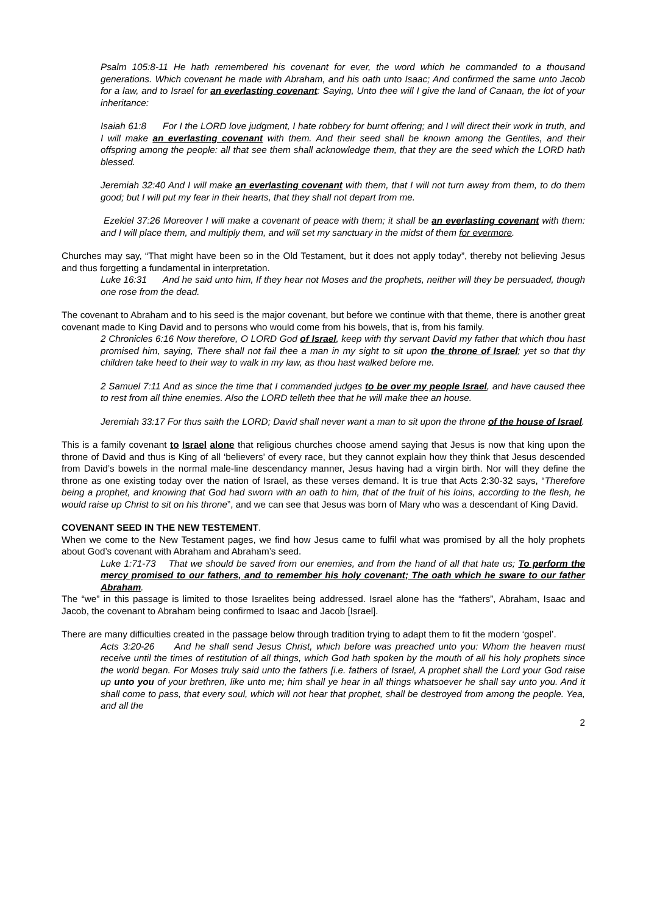Psalm 105:8-11 He hath remembered his covenant for ever, the word which he commanded to a thousand generations. Which covenant he made with Abraham, and his oath unto Isaac; And confirmed the same unto Jacob for a law, and to Israel for an everlasting covenant: Saying, Unto thee will I give the land of Canaan, the lot of your inheritance:
Isaiah 61:8 For I the LORD love judgment, I hate robbery for burnt offering; and I will direct their work in truth, and I will make an everlasting covenant with them. And their seed shall be known among the Gentiles, and their offspring among the people: all that see them shall acknowledge them, that they are the seed which the LORD hath blessed.
Jeremiah 32:40 And I will make an everlasting covenant with them, that I will not turn away from them, to do them good; but I will put my fear in their hearts, that they shall not depart from me.
Ezekiel 37:26 Moreover I will make a covenant of peace with them; it shall be an everlasting covenant with them: and I will place them, and multiply them, and will set my sanctuary in the midst of them for evermore.
Churches may say, “That might have been so in the Old Testament, but it does not apply today”, thereby not believing Jesus and thus forgetting a fundamental in interpretation.
Luke 16:31 And he said unto him, If they hear not Moses and the prophets, neither will they be persuaded, though one rose from the dead.
The covenant to Abraham and to his seed is the major covenant, but before we continue with that theme, there is another great covenant made to King David and to persons who would come from his bowels, that is, from his family.
2 Chronicles 6:16 Now therefore, O LORD God of Israel, keep with thy servant David my father that which thou hast promised him, saying, There shall not fail thee a man in my sight to sit upon the throne of Israel; yet so that thy children take heed to their way to walk in my law, as thou hast walked before me.
2 Samuel 7:11 And as since the time that I commanded judges to be over my people Israel, and have caused thee to rest from all thine enemies. Also the LORD telleth thee that he will make thee an house.
Jeremiah 33:17 For thus saith the LORD; David shall never want a man to sit upon the throne of the house of Israel.
This is a family covenant to Israel alone that religious churches choose amend saying that Jesus is now that king upon the throne of David and thus is King of all ‘believers’ of every race, but they cannot explain how they think that Jesus descended from David’s bowels in the normal male-line descendancy manner, Jesus having had a virgin birth. Nor will they define the throne as one existing today over the nation of Israel, as these verses demand. It is true that Acts 2:30-32 says, “Therefore being a prophet, and knowing that God had sworn with an oath to him, that of the fruit of his loins, according to the flesh, he would raise up Christ to sit on his throne”, and we can see that Jesus was born of Mary who was a descendant of King David.
COVENANT SEED IN THE NEW TESTEMENT.
When we come to the New Testament pages, we find how Jesus came to fulfil what was promised by all the holy prophets about God’s covenant with Abraham and Abraham’s seed.
Luke 1:71-73 That we should be saved from our enemies, and from the hand of all that hate us; To perform the mercy promised to our fathers, and to remember his holy covenant; The oath which he sware to our father Abraham.
The “we” in this passage is limited to those Israelites being addressed. Israel alone has the “fathers”, Abraham, Isaac and Jacob, the covenant to Abraham being confirmed to Isaac and Jacob [Israel].
There are many difficulties created in the passage below through tradition trying to adapt them to fit the modern ‘gospel’.
Acts 3:20-26 And he shall send Jesus Christ, which before was preached unto you: Whom the heaven must receive until the times of restitution of all things, which God hath spoken by the mouth of all his holy prophets since the world began. For Moses truly said unto the fathers [i.e. fathers of Israel, A prophet shall the Lord your God raise up unto you of your brethren, like unto me; him shall ye hear in all things whatsoever he shall say unto you. And it shall come to pass, that every soul, which will not hear that prophet, shall be destroyed from among the people. Yea, and all the
2